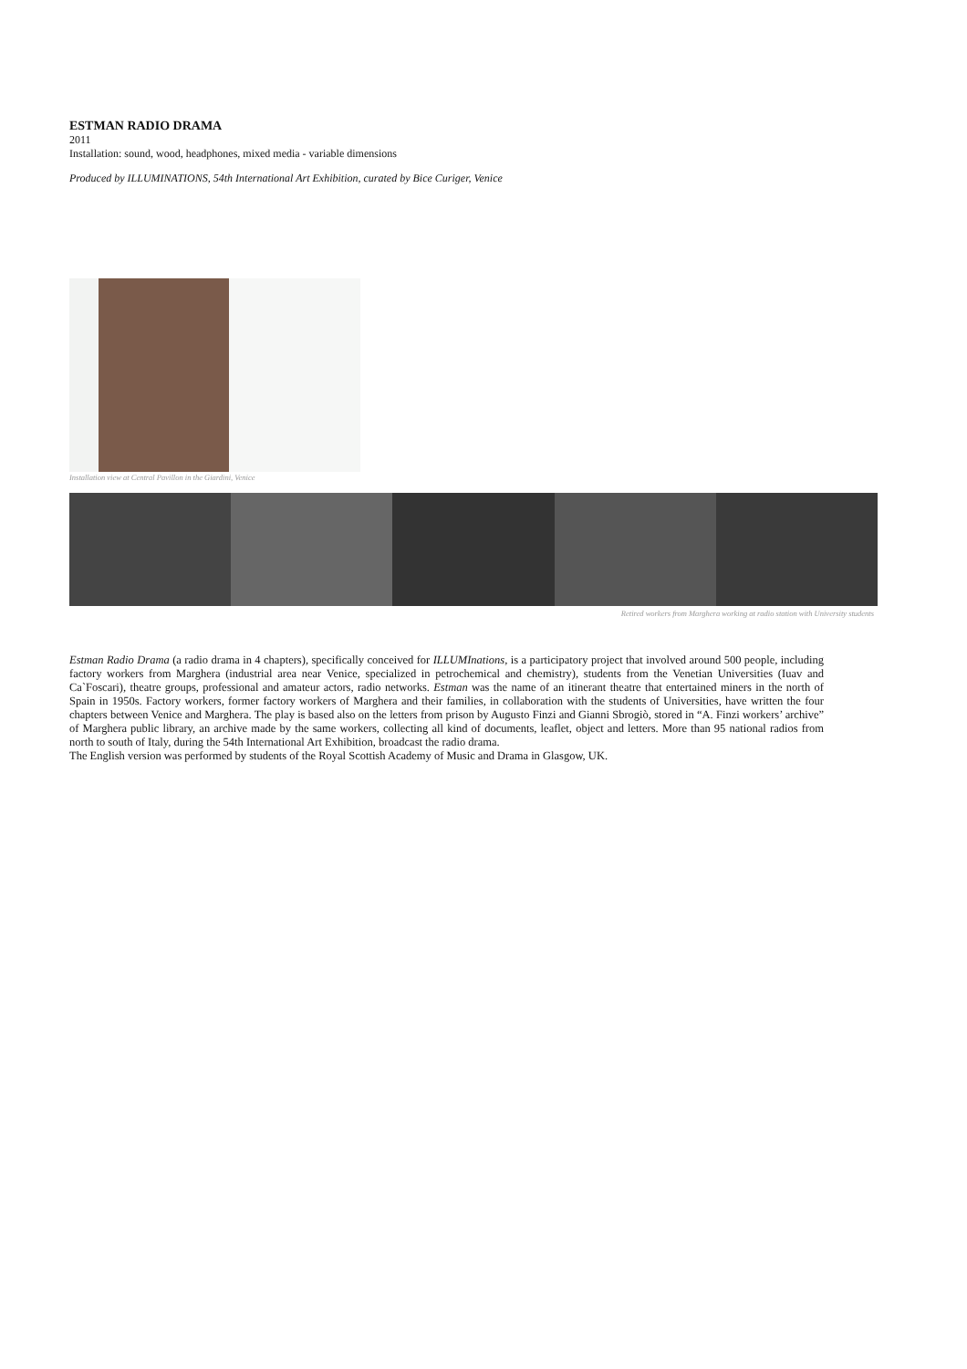ESTMAN RADIO DRAMA
2011
Installation: sound, wood, headphones, mixed media - variable dimensions
Produced by ILLUMINATIONS, 54th International Art Exhibition, curated by Bice Curiger, Venice
Installation view at Central Pavillon in the Giardini, Venice
Retired workers from Marghera working at radio station with University students
Estman Radio Drama (a radio drama in 4 chapters), specifically conceived for ILLUMInations, is a participatory project that involved around 500 people, including factory workers from Marghera (industrial area near Venice, specialized in petrochemical and chemistry), students from the Venetian Universities (Iuav and Ca`Foscari), theatre groups, professional and amateur actors, radio networks. Estman was the name of an itinerant theatre that entertained miners in the north of Spain in 1950s. Factory workers, former factory workers of Marghera and their families, in collaboration with the students of Universities, have written the four chapters between Venice and Marghera. The play is based also on the letters from prison by Augusto Finzi and Gianni Sbrogiò, stored in “A. Finzi workers’ archive” of Marghera public library, an archive made by the same workers, collecting all kind of documents, leaflet, object and letters. More than 95 national radios from north to south of Italy, during the 54th International Art Exhibition, broadcast the radio drama.
The English version was performed by students of the Royal Scottish Academy of Music and Drama in Glasgow, UK.